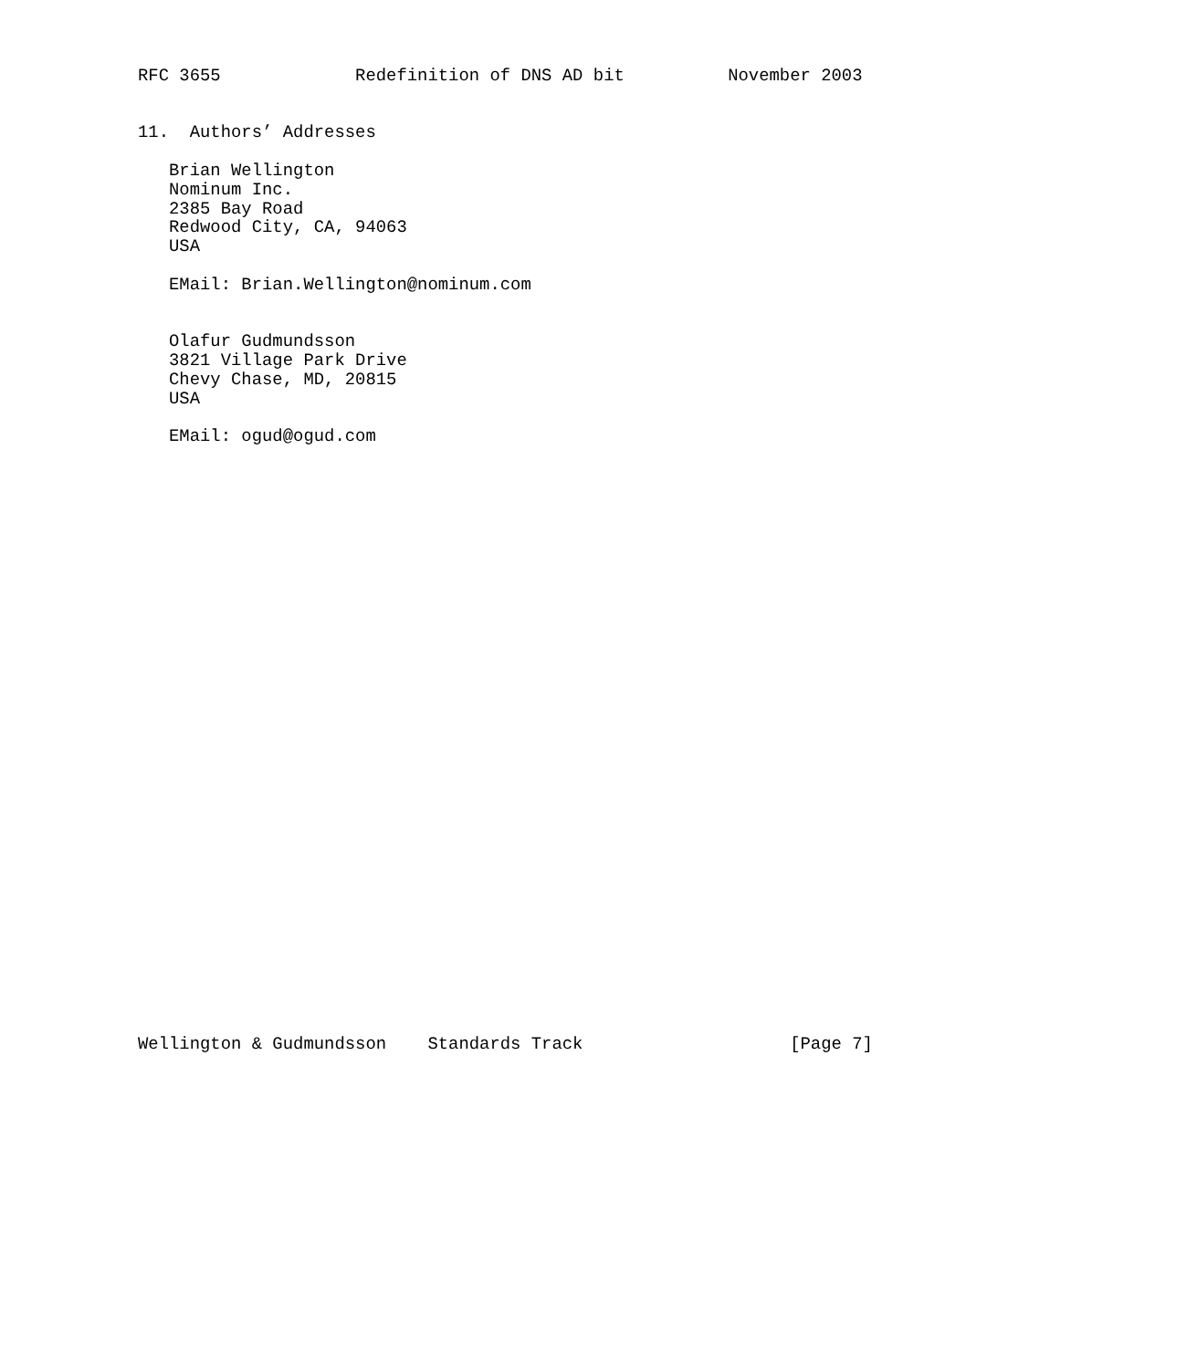RFC 3655             Redefinition of DNS AD bit          November 2003


11.  Authors’ Addresses

   Brian Wellington
   Nominum Inc.
   2385 Bay Road
   Redwood City, CA, 94063
   USA

   EMail: Brian.Wellington@nominum.com


   Olafur Gudmundsson
   3821 Village Park Drive
   Chevy Chase, MD, 20815
   USA

   EMail: ogud@ogud.com































Wellington & Gudmundsson    Standards Track                    [Page 7]